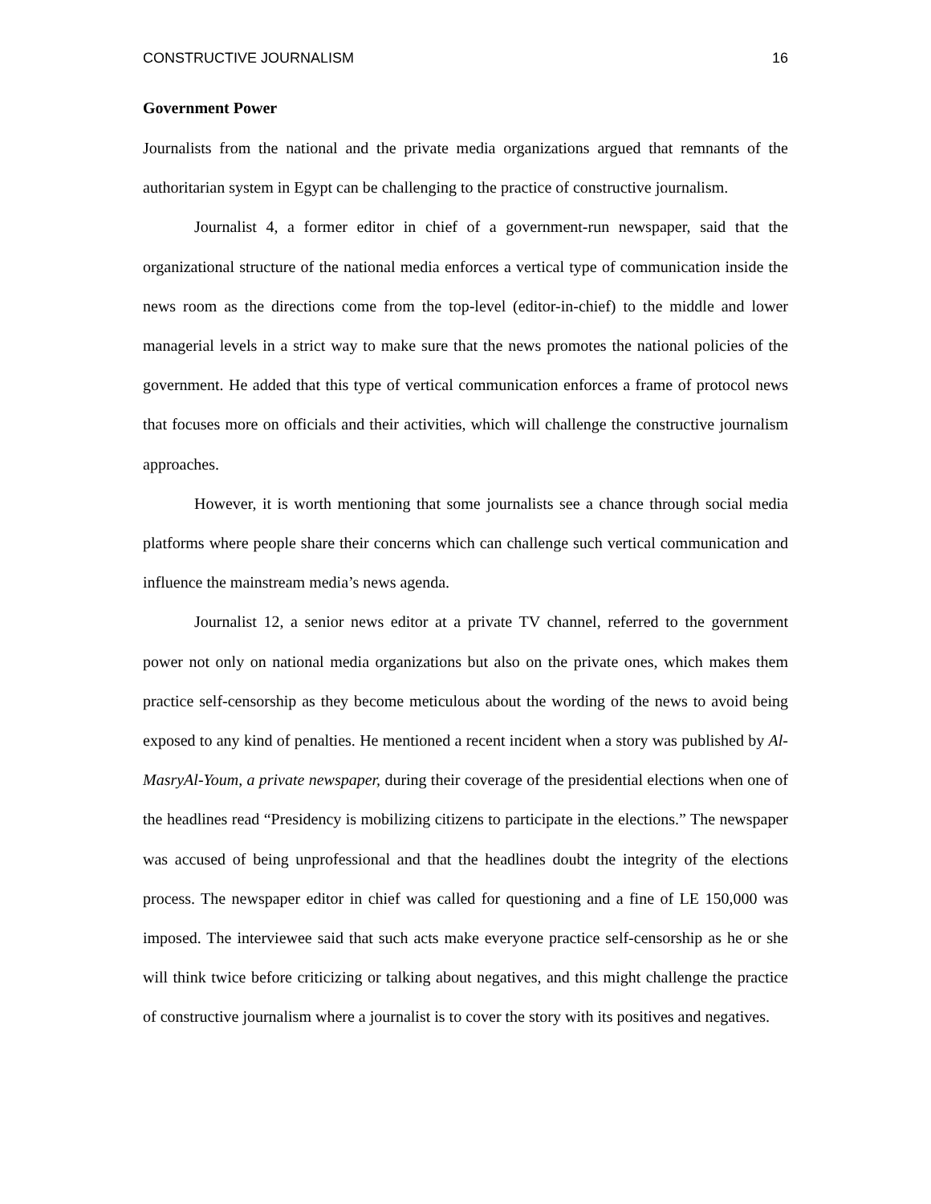CONSTRUCTIVE JOURNALISM 16
Government Power
Journalists from the national and the private media organizations argued that remnants of the authoritarian system in Egypt can be challenging to the practice of constructive journalism.
Journalist 4, a former editor in chief of a government-run newspaper, said that the organizational structure of the national media enforces a vertical type of communication inside the news room as the directions come from the top-level (editor-in-chief) to the middle and lower managerial levels in a strict way to make sure that the news promotes the national policies of the government. He added that this type of vertical communication enforces a frame of protocol news that focuses more on officials and their activities, which will challenge the constructive journalism approaches.
However, it is worth mentioning that some journalists see a chance through social media platforms where people share their concerns which can challenge such vertical communication and influence the mainstream media’s news agenda.
Journalist 12, a senior news editor at a private TV channel, referred to the government power not only on national media organizations but also on the private ones, which makes them practice self-censorship as they become meticulous about the wording of the news to avoid being exposed to any kind of penalties. He mentioned a recent incident when a story was published by Al-MasryAl-Youm, a private newspaper, during their coverage of the presidential elections when one of the headlines read “Presidency is mobilizing citizens to participate in the elections.” The newspaper was accused of being unprofessional and that the headlines doubt the integrity of the elections process. The newspaper editor in chief was called for questioning and a fine of LE 150,000 was imposed. The interviewee said that such acts make everyone practice self-censorship as he or she will think twice before criticizing or talking about negatives, and this might challenge the practice of constructive journalism where a journalist is to cover the story with its positives and negatives.